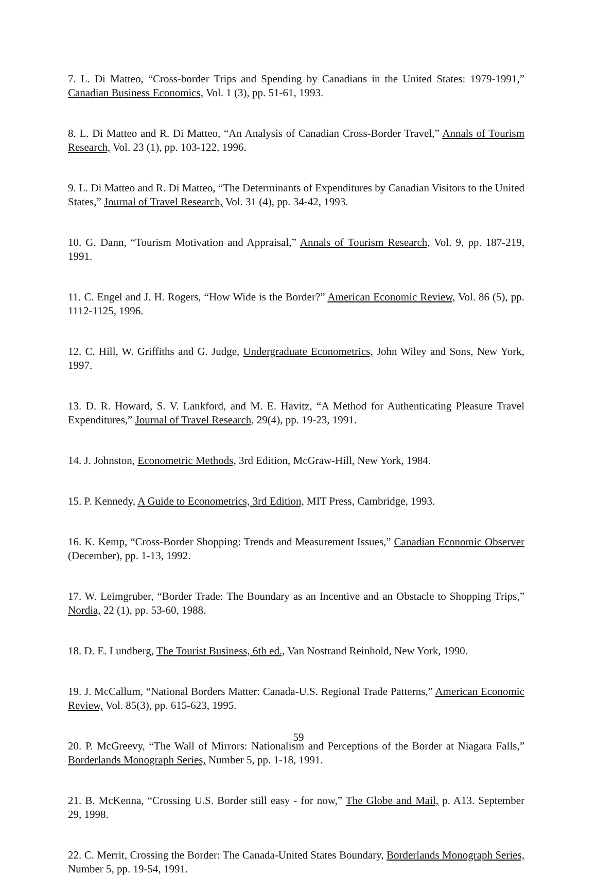7. L. Di Matteo, “Cross-border Trips and Spending by Canadians in the United States: 1979-1991,” Canadian Business Economics, Vol. 1 (3), pp. 51-61, 1993.
8. L. Di Matteo and R. Di Matteo, “An Analysis of Canadian Cross-Border Travel,” Annals of Tourism Research, Vol. 23 (1), pp. 103-122, 1996.
9. L. Di Matteo and R. Di Matteo, “The Determinants of Expenditures by Canadian Visitors to the United States,” Journal of Travel Research, Vol. 31 (4), pp. 34-42, 1993.
10. G. Dann, “Tourism Motivation and Appraisal,” Annals of Tourism Research, Vol. 9, pp. 187-219, 1991.
11. C. Engel and J. H. Rogers, “How Wide is the Border?” American Economic Review, Vol. 86 (5), pp. 1112-1125, 1996.
12. C. Hill, W. Griffiths and G. Judge, Undergraduate Econometrics, John Wiley and Sons, New York, 1997.
13. D. R. Howard, S. V. Lankford, and M. E. Havitz, “A Method for Authenticating Pleasure Travel Expenditures,” Journal of Travel Research, 29(4), pp. 19-23, 1991.
14. J. Johnston, Econometric Methods, 3rd Edition, McGraw-Hill, New York, 1984.
15. P. Kennedy, A Guide to Econometrics, 3rd Edition, MIT Press, Cambridge, 1993.
16. K. Kemp, “Cross-Border Shopping: Trends and Measurement Issues,” Canadian Economic Observer (December), pp. 1-13, 1992.
17. W. Leimgruber, “Border Trade: The Boundary as an Incentive and an Obstacle to Shopping Trips,” Nordia, 22 (1), pp. 53-60, 1988.
18. D. E. Lundberg, The Tourist Business, 6th ed., Van Nostrand Reinhold, New York, 1990.
19. J. McCallum, “National Borders Matter: Canada-U.S. Regional Trade Patterns,” American Economic Review, Vol. 85(3), pp. 615-623, 1995.
20. P. McGreevy, “The Wall of Mirrors: Nationalism and Perceptions of the Border at Niagara Falls,” Borderlands Monograph Series, Number 5, pp. 1-18, 1991.
21. B. McKenna, “Crossing U.S. Border still easy - for now,” The Globe and Mail, p. A13. September 29, 1998.
22. C. Merrit, Crossing the Border: The Canada-United States Boundary, Borderlands Monograph Series, Number 5, pp. 19-54, 1991.
59